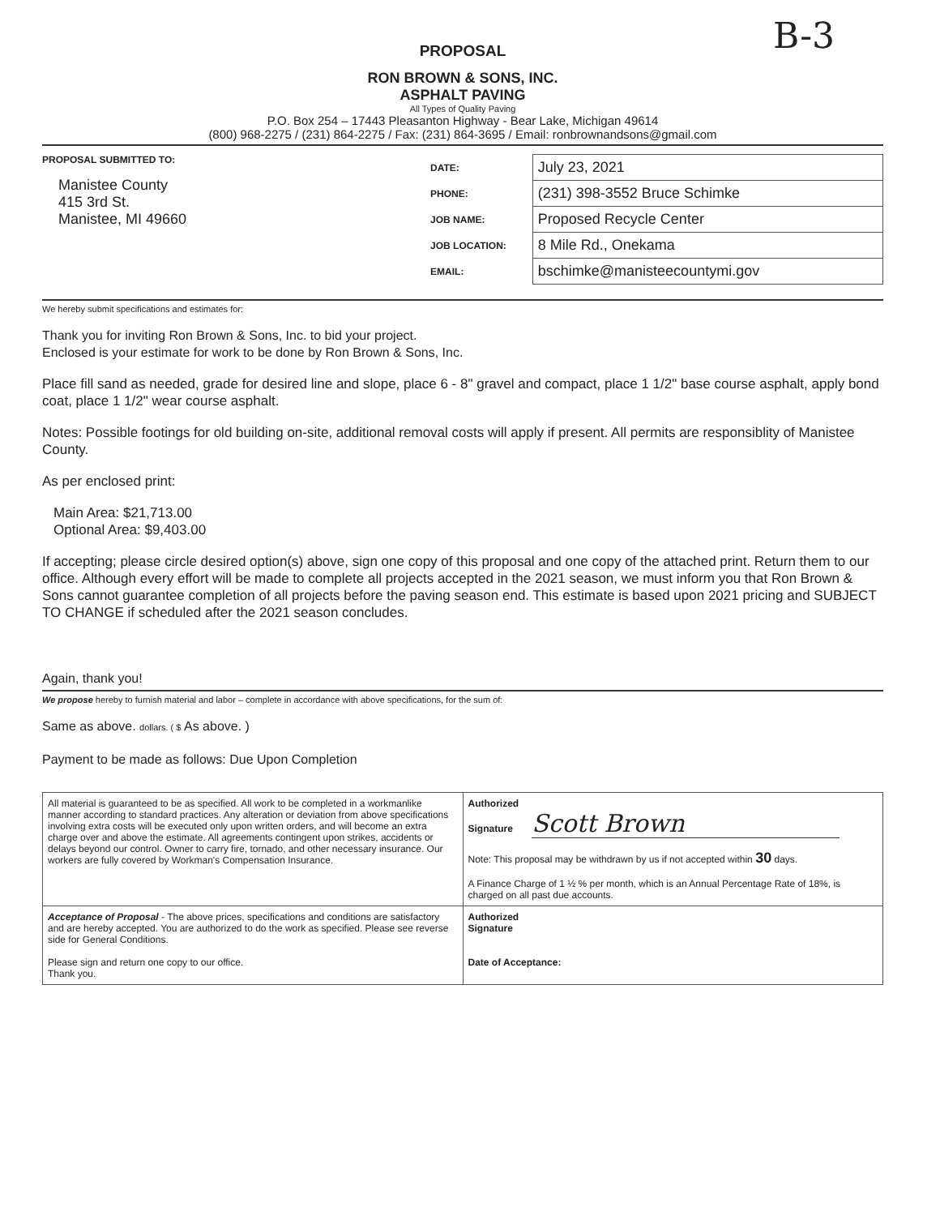B-3
PROPOSAL
RON BROWN & SONS, INC.
ASPHALT PAVING
All Types of Quality Paving
P.O. Box 254 – 17443 Pleasanton Highway - Bear Lake, Michigan 49614
(800) 968-2275 / (231) 864-2275 / Fax: (231) 864-3695 / Email: ronbrownandsons@gmail.com
PROPOSAL SUBMITTED TO:
Manistee County
415 3rd St.
Manistee, MI 49660
| DATE: | July 23, 2021 |
| PHONE: | (231) 398-3552 Bruce Schimke |
| JOB NAME: | Proposed Recycle Center |
| JOB LOCATION: | 8 Mile Rd., Onekama |
| EMAIL: | bschimke@manisteecountymi.gov |
We hereby submit specifications and estimates for:
Thank you for inviting Ron Brown & Sons, Inc. to bid your project.
Enclosed is your estimate for work to be done by Ron Brown & Sons, Inc.
Place fill sand as needed, grade for desired line and slope, place 6 - 8" gravel and compact, place 1 1/2" base course asphalt, apply bond coat, place 1 1/2" wear course asphalt.
Notes: Possible footings for old building on-site, additional removal costs will apply if present. All permits are responsiblity of Manistee County.
As per enclosed print:
Main Area: $21,713.00
Optional Area: $9,403.00
If accepting; please circle desired option(s) above, sign one copy of this proposal and one copy of the attached print. Return them to our office. Although every effort will be made to complete all projects accepted in the 2021 season, we must inform you that Ron Brown & Sons cannot guarantee completion of all projects before the paving season end. This estimate is based upon 2021 pricing and SUBJECT TO CHANGE if scheduled after the 2021 season concludes.
Again, thank you!
We propose hereby to furnish material and labor – complete in accordance with above specifications, for the sum of:
Same as above. dollars. ( $ As above. )
Payment to be made as follows: Due Upon Completion
| All material is guaranteed to be as specified. All work to be completed in a workmanlike manner according to standard practices. Any alteration or deviation from above specifications involving extra costs will be executed only upon written orders, and will become an extra charge over and above the estimate. All agreements contingent upon strikes, accidents or delays beyond our control. Owner to carry fire, tornado, and other necessary insurance. Our workers are fully covered by Workman's Compensation Insurance. | Authorized Signature Scott Brown Note: This proposal may be withdrawn by us if not accepted within 30 days. A Finance Charge of 1 ½ % per month, which is an Annual Percentage Rate of 18%, is charged on all past due accounts. |
| Acceptance of Proposal - The above prices, specifications and conditions are satisfactory and are hereby accepted. You are authorized to do the work as specified. Please see reverse side for General Conditions. Please sign and return one copy to our office. Thank you. | Authorized Signature Date of Acceptance: |